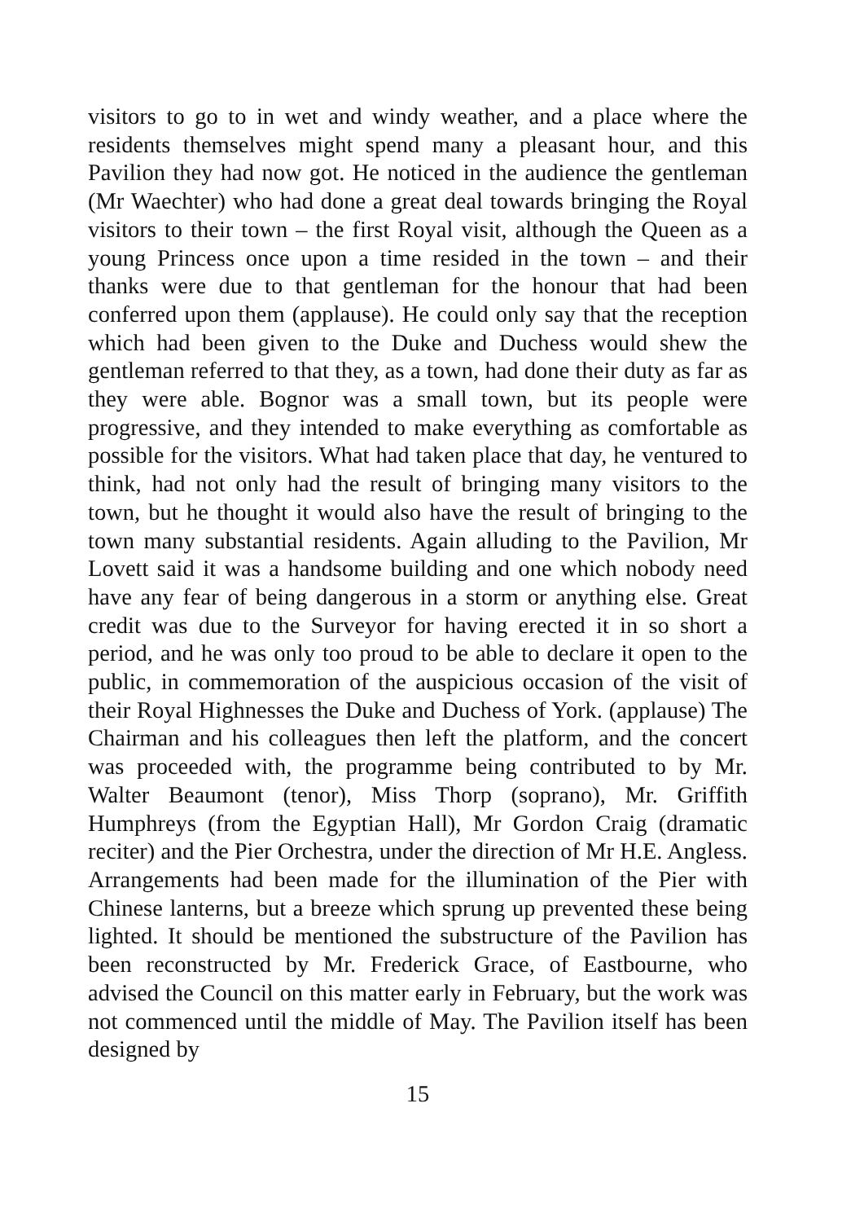visitors to go to in wet and windy weather, and a place where the residents themselves might spend many a pleasant hour, and this Pavilion they had now got. He noticed in the audience the gentleman (Mr Waechter) who had done a great deal towards bringing the Royal visitors to their town – the first Royal visit, although the Queen as a young Princess once upon a time resided in the town – and their thanks were due to that gentleman for the honour that had been conferred upon them (applause). He could only say that the reception which had been given to the Duke and Duchess would shew the gentleman referred to that they, as a town, had done their duty as far as they were able. Bognor was a small town, but its people were progressive, and they intended to make everything as comfortable as possible for the visitors. What had taken place that day, he ventured to think, had not only had the result of bringing many visitors to the town, but he thought it would also have the result of bringing to the town many substantial residents. Again alluding to the Pavilion, Mr Lovett said it was a handsome building and one which nobody need have any fear of being dangerous in a storm or anything else. Great credit was due to the Surveyor for having erected it in so short a period, and he was only too proud to be able to declare it open to the public, in commemoration of the auspicious occasion of the visit of their Royal Highnesses the Duke and Duchess of York. (applause) The Chairman and his colleagues then left the platform, and the concert was proceeded with, the programme being contributed to by Mr. Walter Beaumont (tenor), Miss Thorp (soprano), Mr. Griffith Humphreys (from the Egyptian Hall), Mr Gordon Craig (dramatic reciter) and the Pier Orchestra, under the direction of Mr H.E. Angless. Arrangements had been made for the illumination of the Pier with Chinese lanterns, but a breeze which sprung up prevented these being lighted. It should be mentioned the substructure of the Pavilion has been reconstructed by Mr. Frederick Grace, of Eastbourne, who advised the Council on this matter early in February, but the work was not commenced until the middle of May. The Pavilion itself has been designed by
15